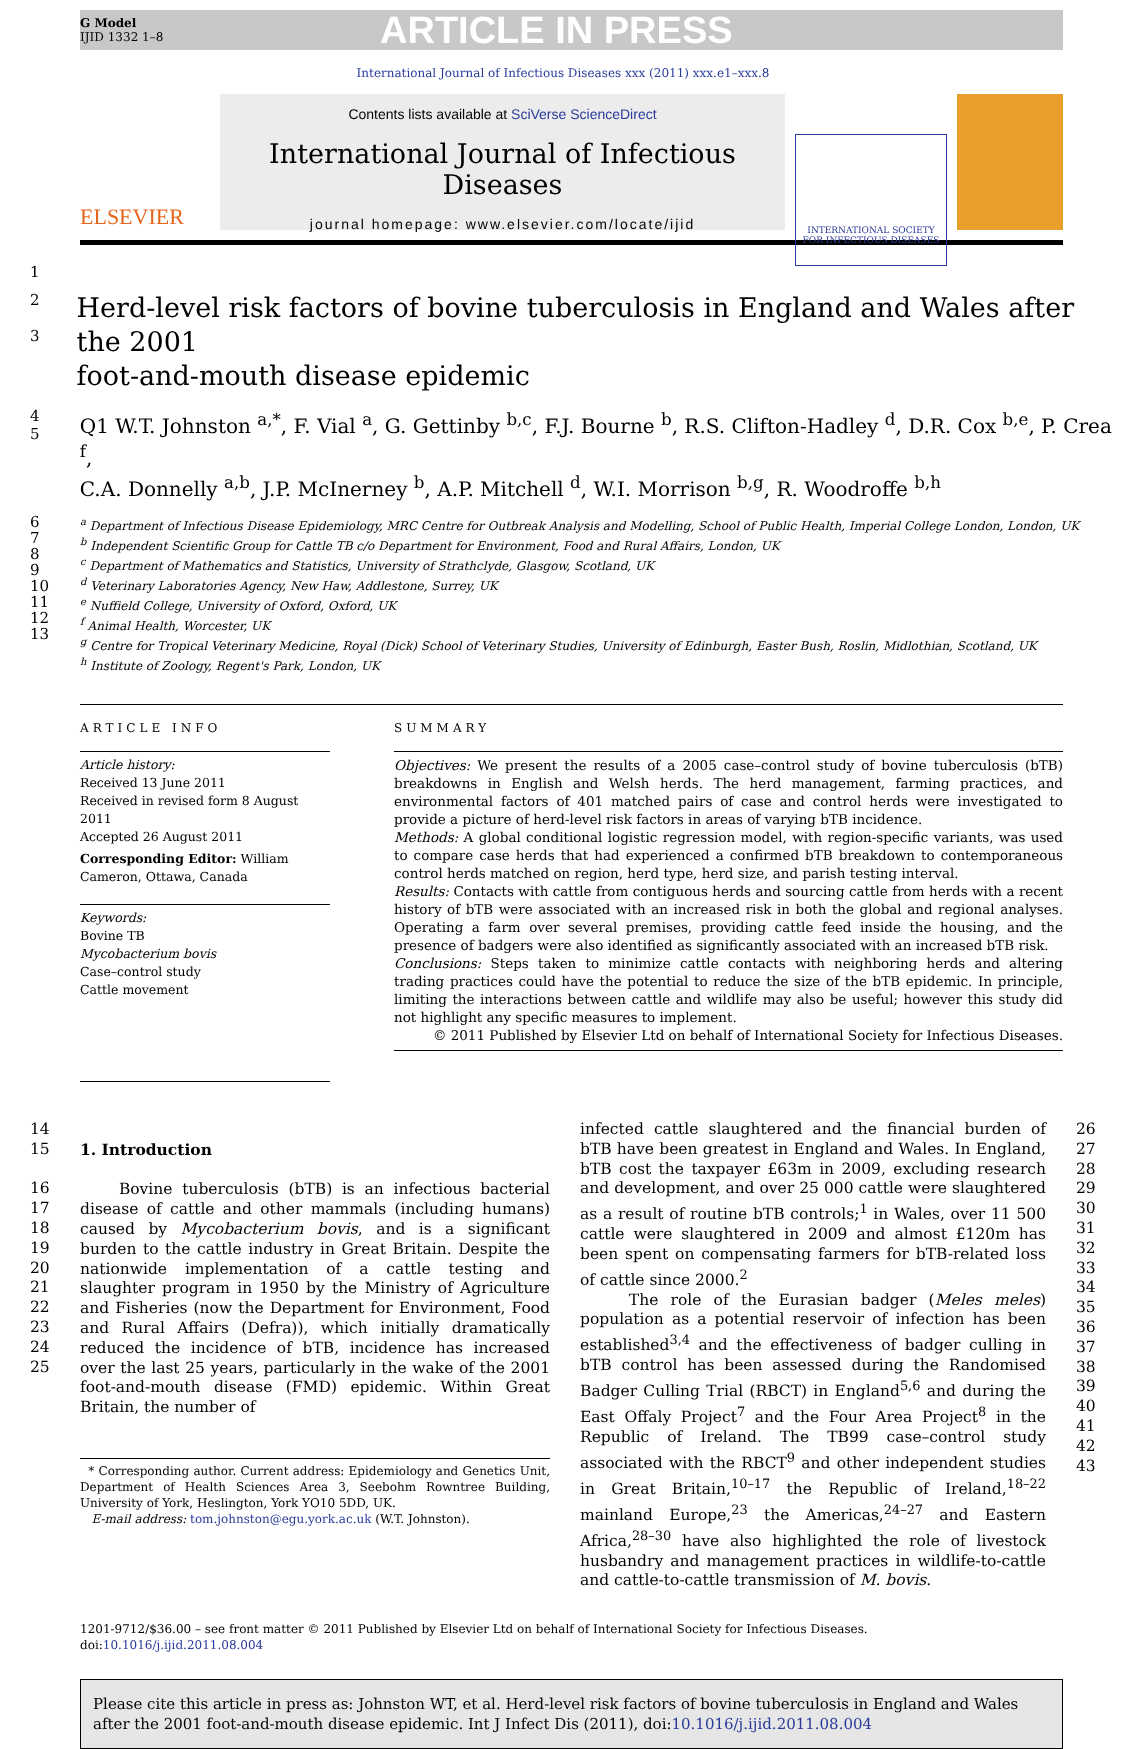G Model
IJID 1332 1–8
ARTICLE IN PRESS
International Journal of Infectious Diseases xxx (2011) xxx.e1–xxx.8
ELSEVIER
Contents lists available at SciVerse ScienceDirect
International Journal of Infectious Diseases
journal homepage: www.elsevier.com/locate/ijid
INTERNATIONAL SOCIETY
FOR INFECTIOUS DISEASES
1
2
3
Herd-level risk factors of bovine tuberculosis in England and Wales after the 2001
foot-and-mouth disease epidemic
4
5
Q1 W.T. Johnston <sup>a,*</sup>, F. Vial <sup>a</sup>, G. Gettinby <sup>b,c</sup>, F.J. Bourne <sup>b</sup>, R.S. Clifton-Hadley <sup>d</sup>, D.R. Cox <sup>b,e</sup>, P. Crea <sup>f</sup>,
C.A. Donnelly <sup>a,b</sup>, J.P. McInerney <sup>b</sup>, A.P. Mitchell <sup>d</sup>, W.I. Morrison <sup>b,g</sup>, R. Woodroffe <sup>b,h</sup>
6
7
8
9
10
11
12
13
<sup>a</sup> Department of Infectious Disease Epidemiology, MRC Centre for Outbreak Analysis and Modelling, School of Public Health, Imperial College London, London, UK
<sup>b</sup> Independent Scientific Group for Cattle TB c/o Department for Environment, Food and Rural Affairs, London, UK
<sup>c</sup> Department of Mathematics and Statistics, University of Strathclyde, Glasgow, Scotland, UK
<sup>d</sup> Veterinary Laboratories Agency, New Haw, Addlestone, Surrey, UK
<sup>e</sup> Nuffield College, University of Oxford, Oxford, UK
<sup>f</sup> Animal Health, Worcester, UK
<sup>g</sup> Centre for Tropical Veterinary Medicine, Royal (Dick) School of Veterinary Studies, University of Edinburgh, Easter Bush, Roslin, Midlothian, Scotland, UK
<sup>h</sup> Institute of Zoology, Regent's Park, London, UK
ARTICLE INFO
Article history:
Received 13 June 2011
Received in revised form 8 August 2011
Accepted 26 August 2011
Corresponding Editor: William Cameron, Ottawa, Canada
Keywords:
Bovine TB
Mycobacterium bovis
Case–control study
Cattle movement
SUMMARY
Objectives: We present the results of a 2005 case–control study of bovine tuberculosis (bTB) breakdowns in English and Welsh herds. The herd management, farming practices, and environmental factors of 401 matched pairs of case and control herds were investigated to provide a picture of herd-level risk factors in areas of varying bTB incidence.
Methods: A global conditional logistic regression model, with region-specific variants, was used to compare case herds that had experienced a confirmed bTB breakdown to contemporaneous control herds matched on region, herd type, herd size, and parish testing interval.
Results: Contacts with cattle from contiguous herds and sourcing cattle from herds with a recent history of bTB were associated with an increased risk in both the global and regional analyses. Operating a farm over several premises, providing cattle feed inside the housing, and the presence of badgers were also identified as significantly associated with an increased bTB risk.
Conclusions: Steps taken to minimize cattle contacts with neighboring herds and altering trading practices could have the potential to reduce the size of the bTB epidemic. In principle, limiting the interactions between cattle and wildlife may also be useful; however this study did not highlight any specific measures to implement.
© 2011 Published by Elsevier Ltd on behalf of International Society for Infectious Diseases.
14
15
16
17
18
19
20
21
22
23
24
25
1. Introduction
Bovine tuberculosis (bTB) is an infectious bacterial disease of cattle and other mammals (including humans) caused by Mycobacterium bovis, and is a significant burden to the cattle industry in Great Britain. Despite the nationwide implementation of a cattle testing and slaughter program in 1950 by the Ministry of Agriculture and Fisheries (now the Department for Environment, Food and Rural Affairs (Defra)), which initially dramatically reduced the incidence of bTB, incidence has increased over the last 25 years, particularly in the wake of the 2001 foot-and-mouth disease (FMD) epidemic. Within Great Britain, the number of
* Corresponding author. Current address: Epidemiology and Genetics Unit, Department of Health Sciences Area 3, Seebohm Rowntree Building, University of York, Heslington, York YO10 5DD, UK.
E-mail address: tom.johnston@egu.york.ac.uk (W.T. Johnston).
infected cattle slaughtered and the financial burden of bTB have been greatest in England and Wales. In England, bTB cost the taxpayer £63m in 2009, excluding research and development, and over 25 000 cattle were slaughtered as a result of routine bTB controls;<sup>1</sup> in Wales, over 11 500 cattle were slaughtered in 2009 and almost £120m has been spent on compensating farmers for bTB-related loss of cattle since 2000.<sup>2</sup>
The role of the Eurasian badger (Meles meles) population as a potential reservoir of infection has been established<sup>3,4</sup> and the effectiveness of badger culling in bTB control has been assessed during the Randomised Badger Culling Trial (RBCT) in England<sup>5,6</sup> and during the East Offaly Project<sup>7</sup> and the Four Area Project<sup>8</sup> in the Republic of Ireland. The TB99 case–control study associated with the RBCT<sup>9</sup> and other independent studies in Great Britain,<sup>10–17</sup> the Republic of Ireland,<sup>18–22</sup> mainland Europe,<sup>23</sup> the Americas,<sup>24–27</sup> and Eastern Africa,<sup>28–30</sup> have also highlighted the role of livestock husbandry and management practices in wildlife-to-cattle and cattle-to-cattle transmission of M. bovis.
26
27
28
29
30
31
32
33
34
35
36
37
38
39
40
41
42
43
1201-9712/$36.00 – see front matter © 2011 Published by Elsevier Ltd on behalf of International Society for Infectious Diseases.
doi:10.1016/j.ijid.2011.08.004
Please cite this article in press as: Johnston WT, et al. Herd-level risk factors of bovine tuberculosis in England and Wales after the 2001 foot-and-mouth disease epidemic. Int J Infect Dis (2011), doi:10.1016/j.ijid.2011.08.004